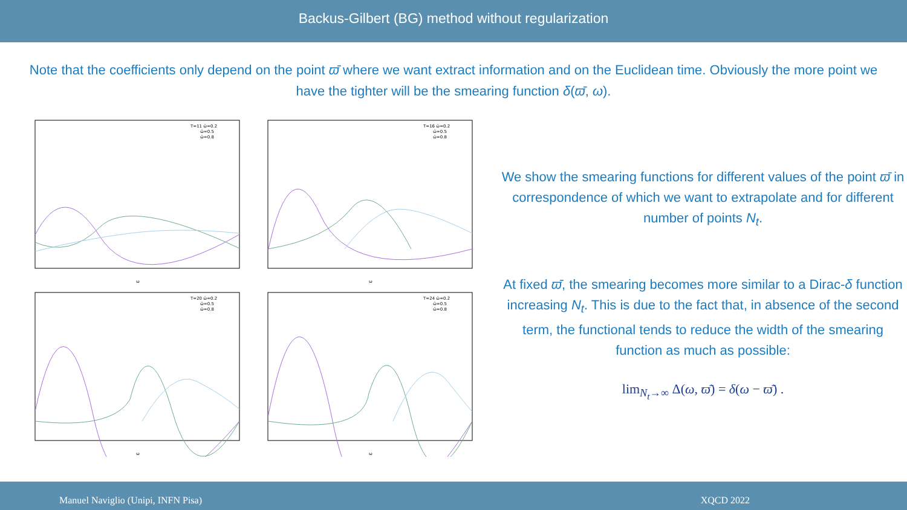Backus-Gilbert (BG) method without regularization
Note that the coefficients only depend on the point ϖ̄ where we want extract information and on the Euclidean time. Obviously the more point we have the tighter will be the smearing function δ(ϖ̄, ω).
T=11 ω̄=0.2
ω̄=0.5
ω̄=0.8
ω
T=16 ω̄=0.2
ω̄=0.5
ω̄=0.8
ω
T=20 ω̄=0.2
ω̄=0.5
ω̄=0.8
ω
T=24 ω̄=0.2
ω̄=0.5
ω̄=0.8
ω
We show the smearing functions for different values of the point ϖ̄ in correspondence of which we want to extrapolate and for different number of points N<sub>t</sub>.
At fixed ϖ̄, the smearing becomes more similar to a Dirac-δ function increasing N<sub>t</sub>. This is due to the fact that, in absence of the second term, the functional tends to reduce the width of the smearing function as much as possible:
lim<sub>N<sub>t</sub>→∞</sub> Δ(ω, ϖ̄) = δ(ω − ϖ̄) .
Manuel Naviglio (Unipi, INFN Pisa) XQCD 2022